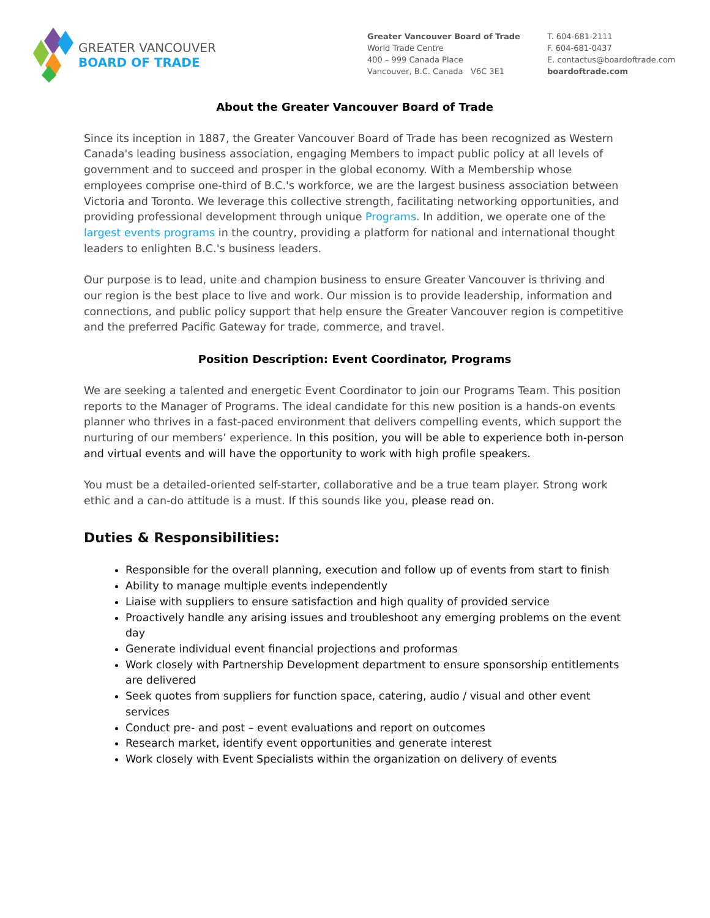GREATER VANCOUVER
BOARD OF TRADE
Greater Vancouver Board of Trade
World Trade Centre
400 – 999 Canada Place
Vancouver, B.C. Canada V6C 3E1
T. 604-681-2111
F. 604-681-0437
E. contactus@boardoftrade.com
boardoftrade.com
About the Greater Vancouver Board of Trade
Since its inception in 1887, the Greater Vancouver Board of Trade has been recognized as Western Canada's leading business association, engaging Members to impact public policy at all levels of government and to succeed and prosper in the global economy. With a Membership whose employees comprise one-third of B.C.'s workforce, we are the largest business association between Victoria and Toronto. We leverage this collective strength, facilitating networking opportunities, and providing professional development through unique Programs. In addition, we operate one of the largest events programs in the country, providing a platform for national and international thought leaders to enlighten B.C.'s business leaders.
Our purpose is to lead, unite and champion business to ensure Greater Vancouver is thriving and our region is the best place to live and work. Our mission is to provide leadership, information and connections, and public policy support that help ensure the Greater Vancouver region is competitive and the preferred Pacific Gateway for trade, commerce, and travel.
Position Description: Event Coordinator, Programs
We are seeking a talented and energetic Event Coordinator to join our Programs Team. This position reports to the Manager of Programs. The ideal candidate for this new position is a hands-on events planner who thrives in a fast-paced environment that delivers compelling events, which support the nurturing of our members’ experience. In this position, you will be able to experience both in-person and virtual events and will have the opportunity to work with high profile speakers.
You must be a detailed-oriented self-starter, collaborative and be a true team player. Strong work ethic and a can-do attitude is a must. If this sounds like you, please read on.
Duties & Responsibilities:
Responsible for the overall planning, execution and follow up of events from start to finish
Ability to manage multiple events independently
Liaise with suppliers to ensure satisfaction and high quality of provided service
Proactively handle any arising issues and troubleshoot any emerging problems on the event day
Generate individual event financial projections and proformas
Work closely with Partnership Development department to ensure sponsorship entitlements are delivered
Seek quotes from suppliers for function space, catering, audio / visual and other event services
Conduct pre- and post – event evaluations and report on outcomes
Research market, identify event opportunities and generate interest
Work closely with Event Specialists within the organization on delivery of events